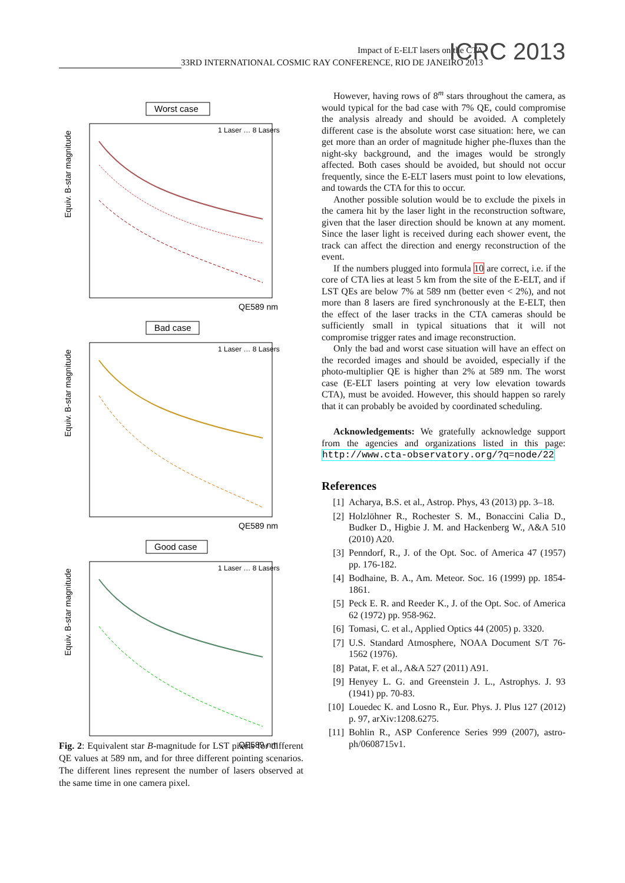Impact of E-ELT lasers on the CTA
33RD INTERNATIONAL COSMIC RAY CONFERENCE, RIO DE JANEIRO 2013
ICRC 2013
Worst case
Equiv. B-star magnitude
QE589 nm
1 Laser … 8 Lasers
Bad case
Equiv. B-star magnitude
QE589 nm
1 Laser … 8 Lasers
Good case
Equiv. B-star magnitude
QE589 nm
1 Laser … 8 Lasers
Fig. 2: Equivalent star B-magnitude for LST pixels for different QE values at 589 nm, and for three different pointing scenarios. The different lines represent the number of lasers observed at the same time in one camera pixel.
However, having rows of 8<sup>m</sup> stars throughout the camera, as would typical for the bad case with 7% QE, could compromise the analysis already and should be avoided. A completely different case is the absolute worst case situation: here, we can get more than an order of magnitude higher phe-fluxes than the night-sky background, and the images would be strongly affected. Both cases should be avoided, but should not occur frequently, since the E-ELT lasers must point to low elevations, and towards the CTA for this to occur.
Another possible solution would be to exclude the pixels in the camera hit by the laser light in the reconstruction software, given that the laser direction should be known at any moment. Since the laser light is received during each shower event, the track can affect the direction and energy reconstruction of the event.
If the numbers plugged into formula 10 are correct, i.e. if the core of CTA lies at least 5 km from the site of the E-ELT, and if LST QEs are below 7% at 589 nm (better even < 2%), and not more than 8 lasers are fired synchronously at the E-ELT, then the effect of the laser tracks in the CTA cameras should be sufficiently small in typical situations that it will not compromise trigger rates and image reconstruction.
Only the bad and worst case situation will have an effect on the recorded images and should be avoided, especially if the photo-multiplier QE is higher than 2% at 589 nm. The worst case (E-ELT lasers pointing at very low elevation towards CTA), must be avoided. However, this should happen so rarely that it can probably be avoided by coordinated scheduling.
Acknowledgements: We gratefully acknowledge support from the agencies and organizations listed in this page: http://www.cta-observatory.org/?q=node/22
References
[1] Acharya, B.S. et al., Astrop. Phys, 43 (2013) pp. 3–18.
[2] Holzlöhner R., Rochester S. M., Bonaccini Calia D., Budker D., Higbie J. M. and Hackenberg W., A&A 510 (2010) A20.
[3] Penndorf, R., J. of the Opt. Soc. of America 47 (1957) pp. 176-182.
[4] Bodhaine, B. A., Am. Meteor. Soc. 16 (1999) pp. 1854-1861.
[5] Peck E. R. and Reeder K., J. of the Opt. Soc. of America 62 (1972) pp. 958-962.
[6] Tomasi, C. et al., Applied Optics 44 (2005) p. 3320.
[7] U.S. Standard Atmosphere, NOAA Document S/T 76-1562 (1976).
[8] Patat, F. et al., A&A 527 (2011) A91.
[9] Henyey L. G. and Greenstein J. L., Astrophys. J. 93 (1941) pp. 70-83.
[10] Louedec K. and Losno R., Eur. Phys. J. Plus 127 (2012) p. 97, arXiv:1208.6275.
[11] Bohlin R., ASP Conference Series 999 (2007), astro-ph/0608715v1.